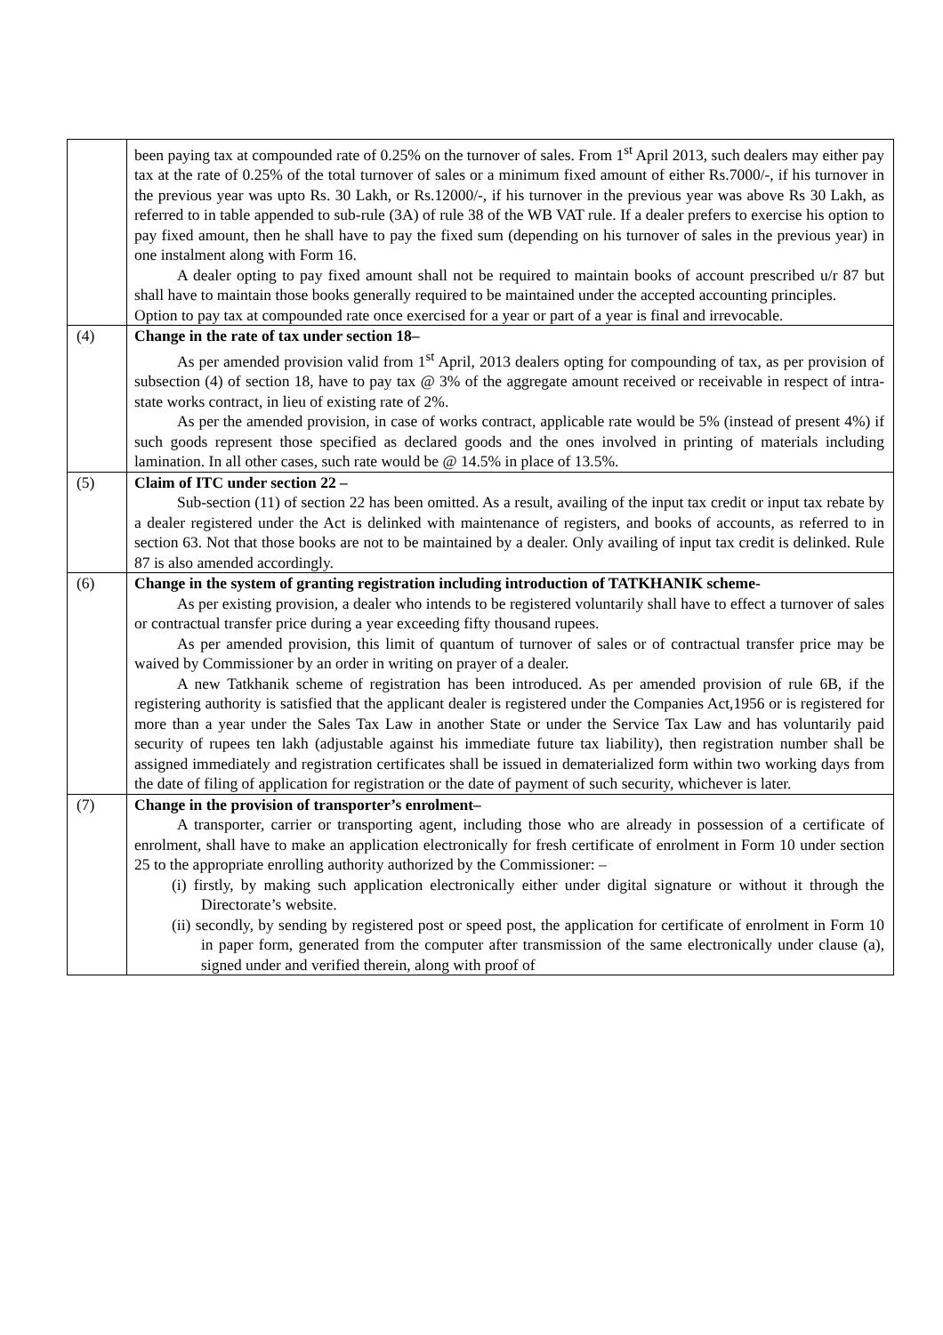| | been paying tax at compounded rate of 0.25% on the turnover of sales. From 1<sup>st</sup> April 2013, such dealers may either pay tax at the rate of 0.25% of the total turnover of sales or a minimum fixed amount of either Rs.7000/-, if his turnover in the previous year was upto Rs. 30 Lakh, or Rs.12000/-, if his turnover in the previous year was above Rs 30 Lakh, as referred to in table appended to sub-rule (3A) of rule 38 of the WB VAT rule. If a dealer prefers to exercise his option to pay fixed amount, then he shall have to pay the fixed sum (depending on his turnover of sales in the previous year) in one instalment along with Form 16. A dealer opting to pay fixed amount shall not be required to maintain books of account prescribed u/r 87 but shall have to maintain those books generally required to be maintained under the accepted accounting principles. Option to pay tax at compounded rate once exercised for a year or part of a year is final and irrevocable. |
| (4) | Change in the rate of tax under section 18– As per amended provision valid from 1<sup>st</sup> April, 2013 dealers opting for compounding of tax, as per provision of subsection (4) of section 18, have to pay tax @ 3% of the aggregate amount received or receivable in respect of intra-state works contract, in lieu of existing rate of 2%. As per the amended provision, in case of works contract, applicable rate would be 5% (instead of present 4%) if such goods represent those specified as declared goods and the ones involved in printing of materials including lamination. In all other cases, such rate would be @ 14.5% in place of 13.5%. |
| (5) | Claim of ITC under section 22 – Sub-section (11) of section 22 has been omitted. As a result, availing of the input tax credit or input tax rebate by a dealer registered under the Act is delinked with maintenance of registers, and books of accounts, as referred to in section 63. Not that those books are not to be maintained by a dealer. Only availing of input tax credit is delinked. Rule 87 is also amended accordingly. |
| (6) | Change in the system of granting registration including introduction of TATKHANIK scheme- As per existing provision, a dealer who intends to be registered voluntarily shall have to effect a turnover of sales or contractual transfer price during a year exceeding fifty thousand rupees. As per amended provision, this limit of quantum of turnover of sales or of contractual transfer price may be waived by Commissioner by an order in writing on prayer of a dealer. A new Tatkhanik scheme of registration has been introduced. As per amended provision of rule 6B, if the registering authority is satisfied that the applicant dealer is registered under the Companies Act,1956 or is registered for more than a year under the Sales Tax Law in another State or under the Service Tax Law and has voluntarily paid security of rupees ten lakh (adjustable against his immediate future tax liability), then registration number shall be assigned immediately and registration certificates shall be issued in dematerialized form within two working days from the date of filing of application for registration or the date of payment of such security, whichever is later. |
| (7) | Change in the provision of transporter’s enrolment– A transporter, carrier or transporting agent, including those who are already in possession of a certificate of enrolment, shall have to make an application electronically for fresh certificate of enrolment in Form 10 under section 25 to the appropriate enrolling authority authorized by the Commissioner: – (i) firstly, by making such application electronically either under digital signature or without it through the Directorate’s website. (ii) secondly, by sending by registered post or speed post, the application for certificate of enrolment in Form 10 in paper form, generated from the computer after transmission of the same electronically under clause (a), signed under and verified therein, along with proof of |